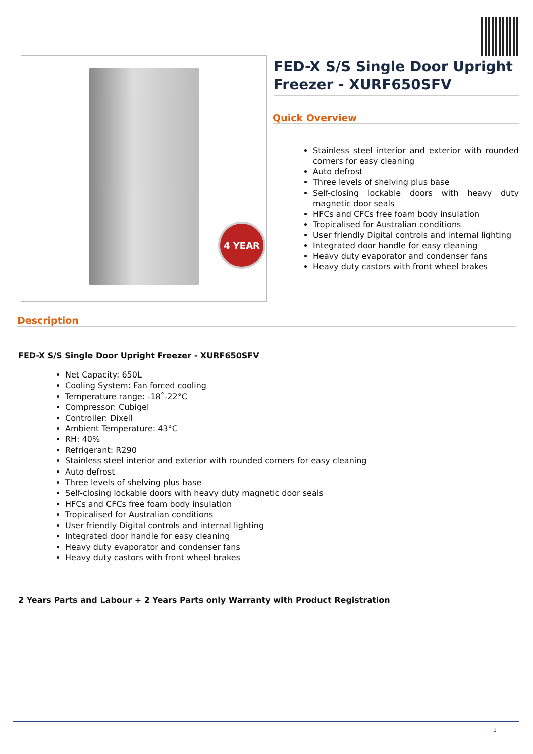4 YEAR
FED-X S/S Single Door Upright Freezer - XURF650SFV
Quick Overview
Stainless steel interior and exterior with rounded corners for easy cleaning
Auto defrost
Three levels of shelving plus base
Self-closing lockable doors with heavy duty magnetic door seals
HFCs and CFCs free foam body insulation
Tropicalised for Australian conditions
User friendly Digital controls and internal lighting
Integrated door handle for easy cleaning
Heavy duty evaporator and condenser fans
Heavy duty castors with front wheel brakes
Description
FED-X S/S Single Door Upright Freezer - XURF650SFV
Net Capacity: 650L
Cooling System: Fan forced cooling
Temperature range: -18˚-22°C
Compressor: Cubigel
Controller: Dixell
Ambient Temperature: 43°C
RH: 40%
Refrigerant: R290
Stainless steel interior and exterior with rounded corners for easy cleaning
Auto defrost
Three levels of shelving plus base
Self-closing lockable doors with heavy duty magnetic door seals
HFCs and CFCs free foam body insulation
Tropicalised for Australian conditions
User friendly Digital controls and internal lighting
Integrated door handle for easy cleaning
Heavy duty evaporator and condenser fans
Heavy duty castors with front wheel brakes
2 Years Parts and Labour + 2 Years Parts only Warranty with Product Registration
1